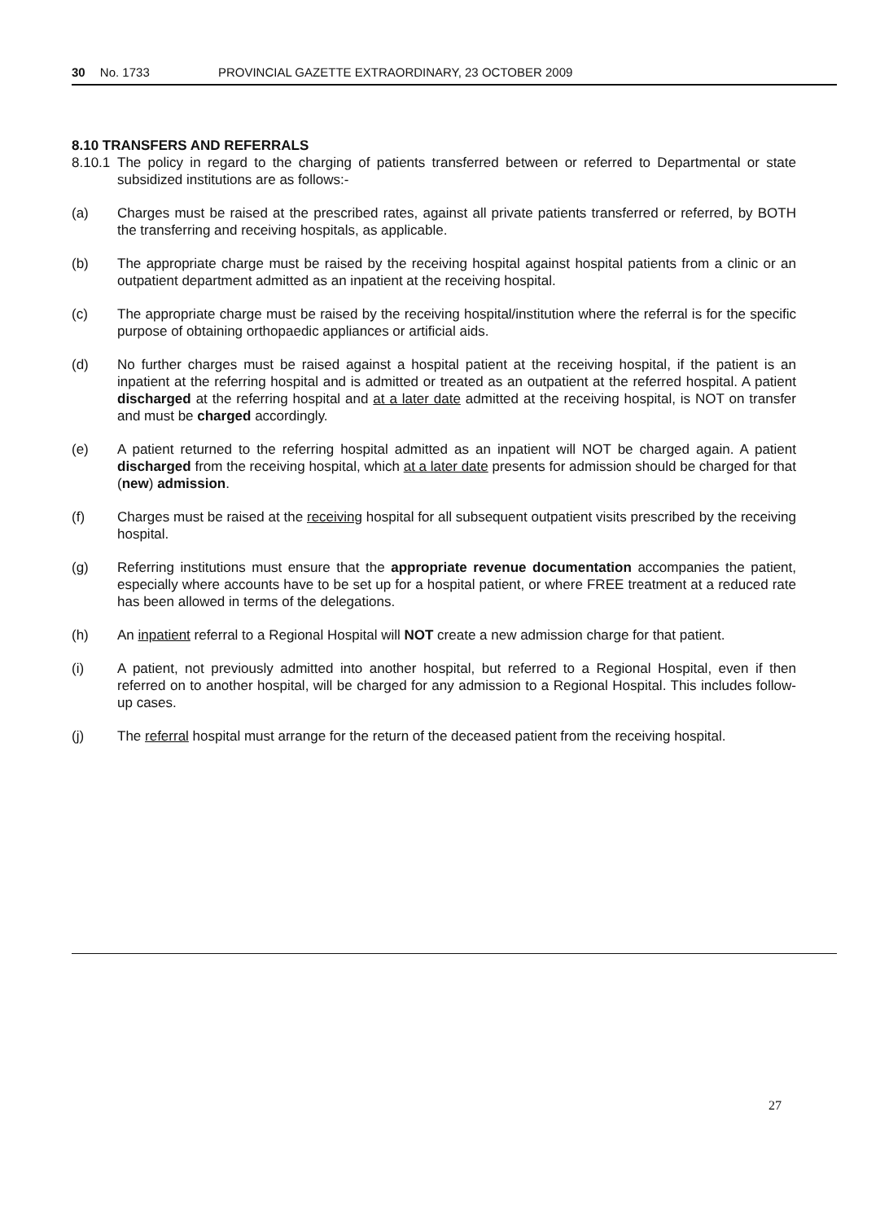30 No. 1733 PROVINCIAL GAZETTE EXTRAORDINARY, 23 OCTOBER 2009
8.10 TRANSFERS AND REFERRALS
8.10.1 The policy in regard to the charging of patients transferred between or referred to Departmental or state subsidized institutions are as follows:-
(a) Charges must be raised at the prescribed rates, against all private patients transferred or referred, by BOTH the transferring and receiving hospitals, as applicable.
(b) The appropriate charge must be raised by the receiving hospital against hospital patients from a clinic or an outpatient department admitted as an inpatient at the receiving hospital.
(c) The appropriate charge must be raised by the receiving hospital/institution where the referral is for the specific purpose of obtaining orthopaedic appliances or artificial aids.
(d) No further charges must be raised against a hospital patient at the receiving hospital, if the patient is an inpatient at the referring hospital and is admitted or treated as an outpatient at the referred hospital. A patient discharged at the referring hospital and at a later date admitted at the receiving hospital, is NOT on transfer and must be charged accordingly.
(e) A patient returned to the referring hospital admitted as an inpatient will NOT be charged again. A patient discharged from the receiving hospital, which at a later date presents for admission should be charged for that (new) admission.
(f) Charges must be raised at the receiving hospital for all subsequent outpatient visits prescribed by the receiving hospital.
(g) Referring institutions must ensure that the appropriate revenue documentation accompanies the patient, especially where accounts have to be set up for a hospital patient, or where FREE treatment at a reduced rate has been allowed in terms of the delegations.
(h) An inpatient referral to a Regional Hospital will NOT create a new admission charge for that patient.
(i) A patient, not previously admitted into another hospital, but referred to a Regional Hospital, even if then referred on to another hospital, will be charged for any admission to a Regional Hospital. This includes follow-up cases.
(j) The referral hospital must arrange for the return of the deceased patient from the receiving hospital.
27